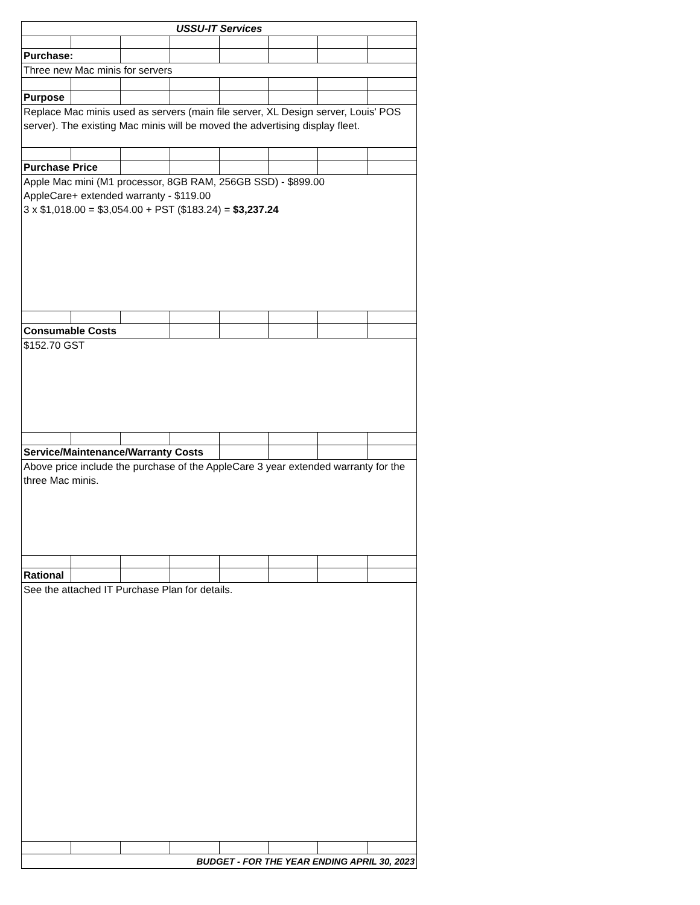| USSU-IT Services | | | | | | | |
| Purchase: | | | | | | | |
| Three new Mac minis for servers | | | | | | | |
| Purpose | | | | | | | |
| Replace Mac minis used as servers (main file server, XL Design server, Louis' POS server). The existing Mac minis will be moved the advertising display fleet. | | | | | | | |
| Purchase Price | | | | | | | |
| Apple Mac mini (M1 processor, 8GB RAM, 256GB SSD) - $899.00 AppleCare+ extended warranty - $119.00 3 x $1,018.00 = $3,054.00 + PST ($183.24) = $3,237.24 | | | | | | | |
| Consumable Costs | | | | | | | |
| $152.70 GST | | | | | | | |
| Service/Maintenance/Warranty Costs | | | | | | | |
| Above price include the purchase of the AppleCare 3 year extended warranty for the three Mac minis. | | | | | | | |
| Rational | | | | | | | |
| See the attached IT Purchase Plan for details. | | | | | | | |
| BUDGET - FOR THE YEAR ENDING APRIL 30, 2023 | | | | | | | |